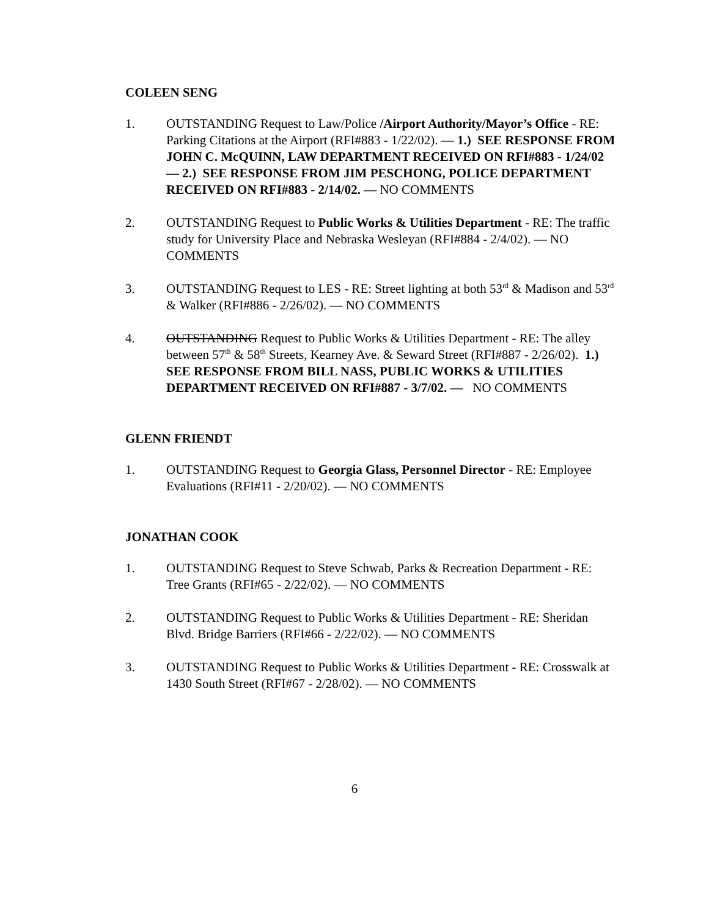COLEEN SENG
1. OUTSTANDING Request to Law/Police /Airport Authority/Mayor’s Office - RE: Parking Citations at the Airport (RFI#883 - 1/22/02). — 1.) SEE RESPONSE FROM JOHN C. McQUINN, LAW DEPARTMENT RECEIVED ON RFI#883 - 1/24/02 — 2.) SEE RESPONSE FROM JIM PESCHONG, POLICE DEPARTMENT RECEIVED ON RFI#883 - 2/14/02. — NO COMMENTS
2. OUTSTANDING Request to Public Works & Utilities Department - RE: The traffic study for University Place and Nebraska Wesleyan (RFI#884 - 2/4/02). — NO COMMENTS
3. OUTSTANDING Request to LES - RE: Street lighting at both 53<sup>rd</sup> & Madison and 53<sup>rd</sup> & Walker (RFI#886 - 2/26/02). — NO COMMENTS
4. OUTSTANDING Request to Public Works & Utilities Department - RE: The alley between 57<sup>th</sup> & 58<sup>th</sup> Streets, Kearney Ave. & Seward Street (RFI#887 - 2/26/02). 1.) SEE RESPONSE FROM BILL NASS, PUBLIC WORKS & UTILITIES DEPARTMENT RECEIVED ON RFI#887 - 3/7/02. — NO COMMENTS
GLENN FRIENDT
1. OUTSTANDING Request to Georgia Glass, Personnel Director - RE: Employee Evaluations (RFI#11 - 2/20/02). — NO COMMENTS
JONATHAN COOK
1. OUTSTANDING Request to Steve Schwab, Parks & Recreation Department - RE: Tree Grants (RFI#65 - 2/22/02). — NO COMMENTS
2. OUTSTANDING Request to Public Works & Utilities Department - RE: Sheridan Blvd. Bridge Barriers (RFI#66 - 2/22/02). — NO COMMENTS
3. OUTSTANDING Request to Public Works & Utilities Department - RE: Crosswalk at 1430 South Street (RFI#67 - 2/28/02). — NO COMMENTS
6